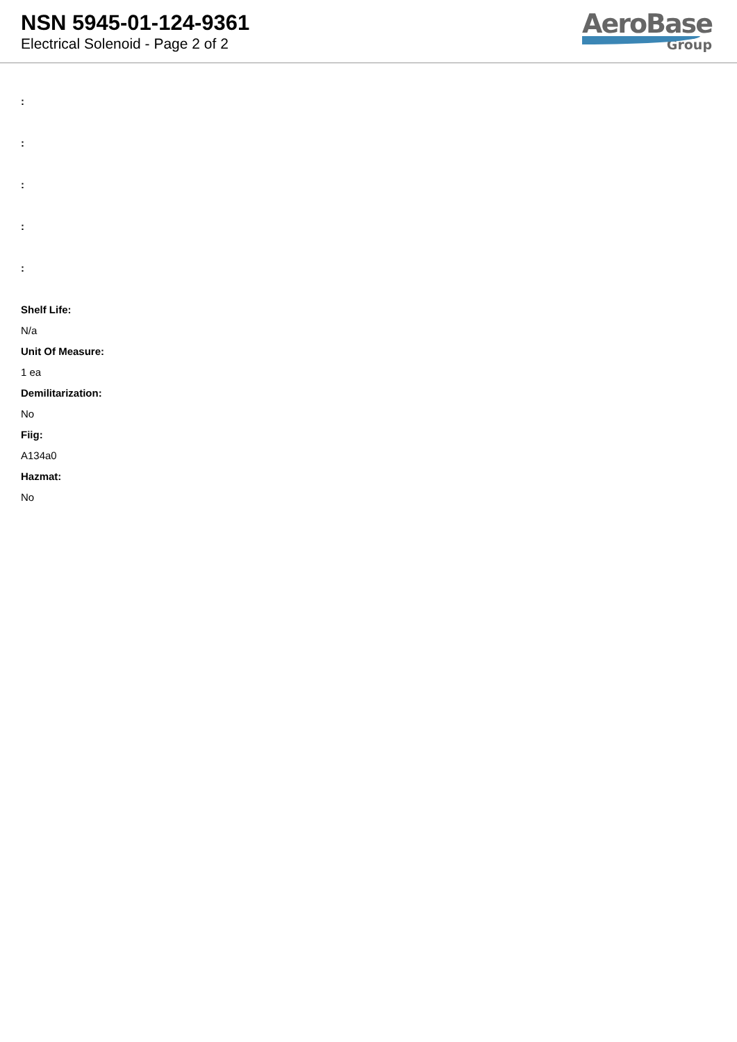NSN 5945-01-124-9361
Electrical Solenoid - Page 2 of 2
AeroBase
Group
:
:
:
:
:
Shelf Life:
N/a
Unit Of Measure:
1 ea
Demilitarization:
No
Fiig:
A134a0
Hazmat:
No